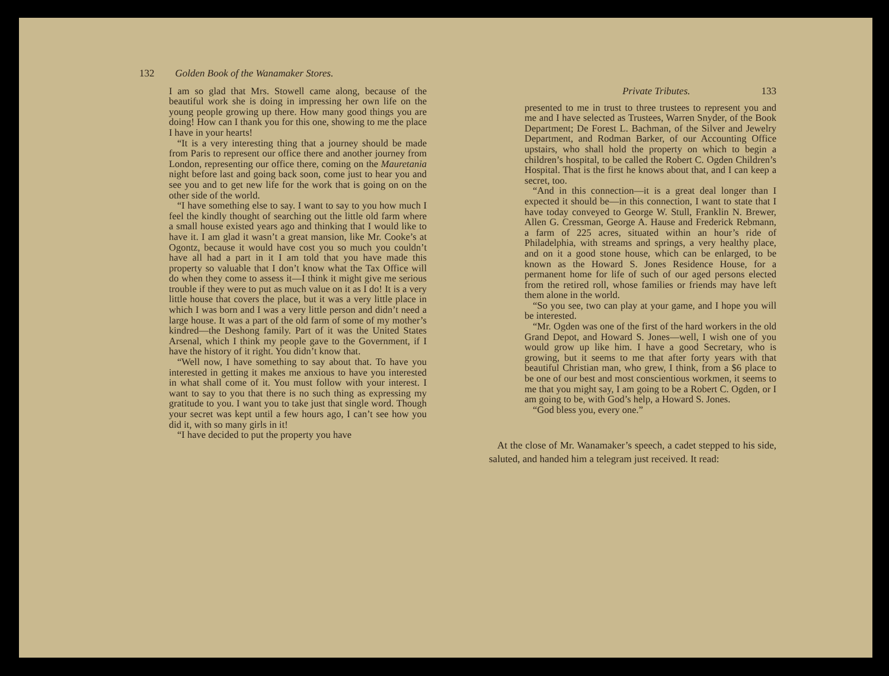132 Golden Book of the Wanamaker Stores.
I am so glad that Mrs. Stowell came along, because of the beautiful work she is doing in impressing her own life on the young people growing up there. How many good things you are doing! How can I thank you for this one, showing to me the place I have in your hearts!
“It is a very interesting thing that a journey should be made from Paris to represent our office there and another journey from London, representing our office there, coming on the Mauretania night before last and going back soon, come just to hear you and see you and to get new life for the work that is going on on the other side of the world.
“I have something else to say. I want to say to you how much I feel the kindly thought of searching out the little old farm where a small house existed years ago and thinking that I would like to have it. I am glad it wasn’t a great mansion, like Mr. Cooke’s at Ogontz, because it would have cost you so much you couldn’t have all had a part in it I am told that you have made this property so valuable that I don’t know what the Tax Office will do when they come to assess it—I think it might give me serious trouble if they were to put as much value on it as I do! It is a very little house that covers the place, but it was a very little place in which I was born and I was a very little person and didn’t need a large house. It was a part of the old farm of some of my mother’s kindred—the Deshong family. Part of it was the United States Arsenal, which I think my people gave to the Government, if I have the history of it right. You didn’t know that.
“Well now, I have something to say about that. To have you interested in getting it makes me anxious to have you interested in what shall come of it. You must follow with your interest. I want to say to you that there is no such thing as expressing my gratitude to you. I want you to take just that single word. Though your secret was kept until a few hours ago, I can’t see how you did it, with so many girls in it!
“I have decided to put the property you have
Private Tributes. 133
presented to me in trust to three trustees to represent you and me and I have selected as Trustees, Warren Snyder, of the Book Department; De Forest L. Bachman, of the Silver and Jewelry Department, and Rodman Barker, of our Accounting Office upstairs, who shall hold the property on which to begin a children’s hospital, to be called the Robert C. Ogden Children’s Hospital. That is the first he knows about that, and I can keep a secret, too.
“And in this connection—it is a great deal longer than I expected it should be—in this connection, I want to state that I have today conveyed to George W. Stull, Franklin N. Brewer, Allen G. Cressman, George A. Hause and Frederick Rebmann, a farm of 225 acres, situated within an hour’s ride of Philadelphia, with streams and springs, a very healthy place, and on it a good stone house, which can be enlarged, to be known as the Howard S. Jones Residence House, for a permanent home for life of such of our aged persons elected from the retired roll, whose families or friends may have left them alone in the world.
“So you see, two can play at your game, and I hope you will be interested.
“Mr. Ogden was one of the first of the hard workers in the old Grand Depot, and Howard S. Jones—well, I wish one of you would grow up like him. I have a good Secretary, who is growing, but it seems to me that after forty years with that beautiful Christian man, who grew, I think, from a $6 place to be one of our best and most conscientious workmen, it seems to me that you might say, I am going to be a Robert C. Ogden, or I am going to be, with God’s help, a Howard S. Jones.
“God bless you, every one.”
At the close of Mr. Wanamaker’s speech, a cadet stepped to his side, saluted, and handed him a telegram just received. It read: